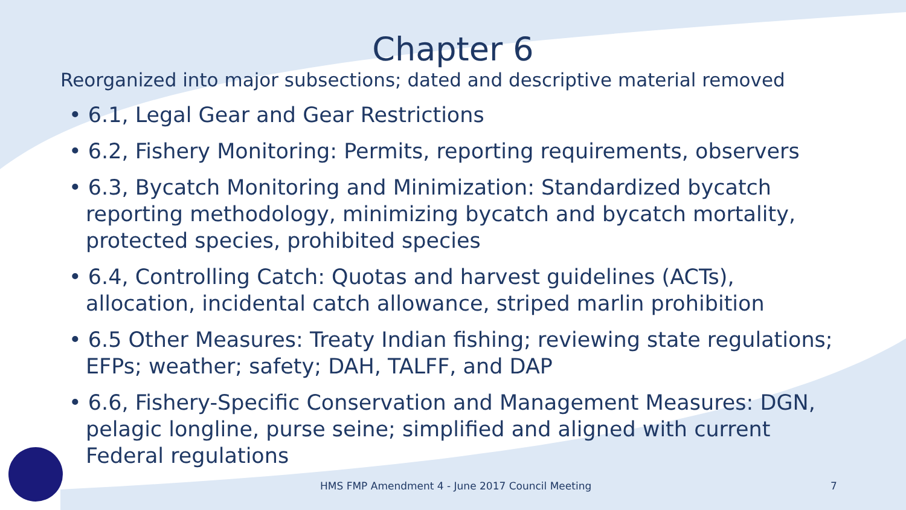Chapter 6
Reorganized into major subsections; dated and descriptive material removed
• 6.1, Legal Gear and Gear Restrictions
• 6.2, Fishery Monitoring: Permits, reporting requirements, observers
• 6.3, Bycatch Monitoring and Minimization: Standardized bycatch reporting methodology, minimizing bycatch and bycatch mortality, protected species, prohibited species
• 6.4, Controlling Catch: Quotas and harvest guidelines (ACTs), allocation, incidental catch allowance, striped marlin prohibition
• 6.5 Other Measures: Treaty Indian fishing; reviewing state regulations; EFPs; weather; safety; DAH, TALFF, and DAP
• 6.6, Fishery-Specific Conservation and Management Measures: DGN, pelagic longline, purse seine; simplified and aligned with current Federal regulations
HMS FMP Amendment 4 - June 2017 Council Meeting
7